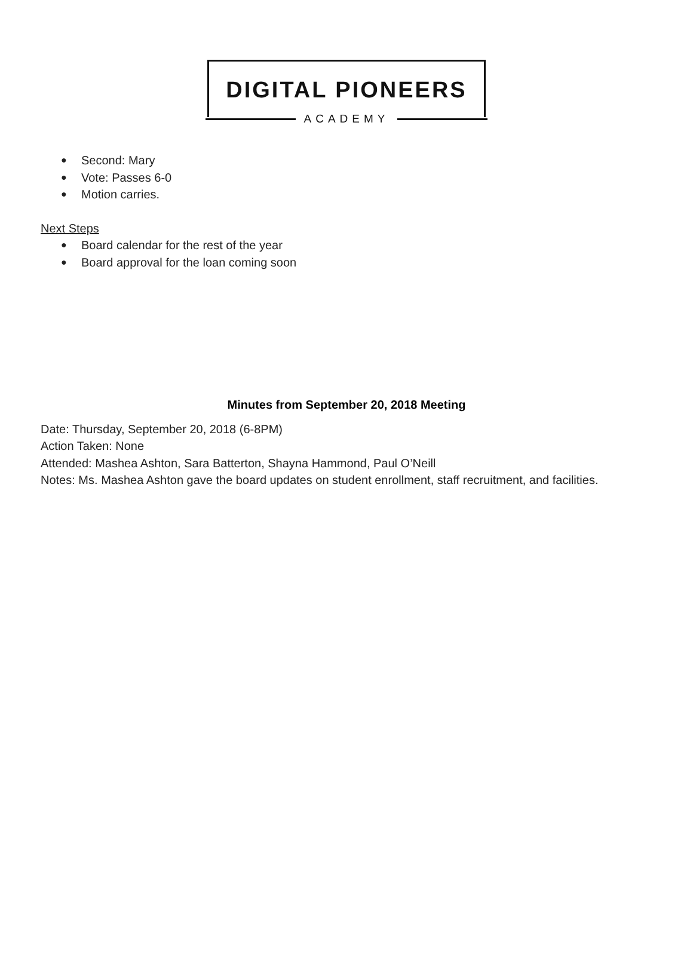DIGITAL PIONEERS
ACADEMY
Second: Mary
Vote: Passes 6-0
Motion carries.
Next Steps
Board calendar for the rest of the year
Board approval for the loan coming soon
Minutes from September 20, 2018 Meeting
Date: Thursday, September 20, 2018 (6-8PM)
Action Taken: None
Attended: Mashea Ashton, Sara Batterton, Shayna Hammond, Paul O’Neill
Notes: Ms. Mashea Ashton gave the board updates on student enrollment, staff recruitment, and facilities.